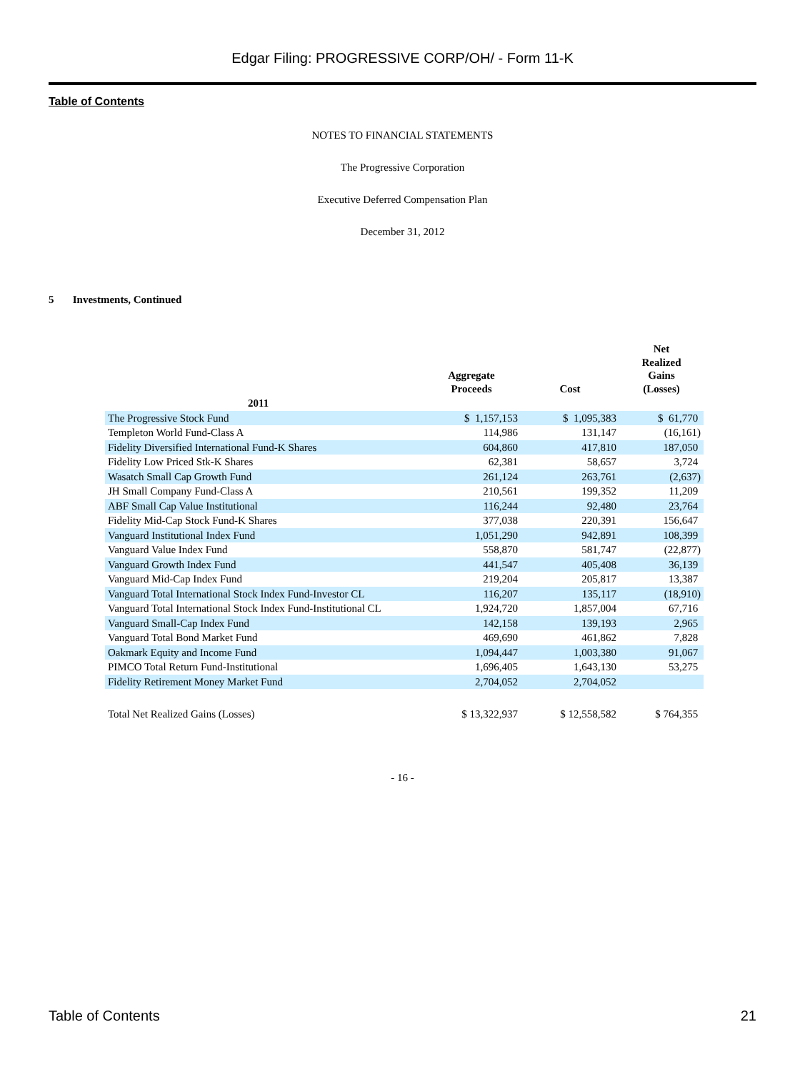Edgar Filing: PROGRESSIVE CORP/OH/ - Form 11-K
Table of Contents
NOTES TO FINANCIAL STATEMENTS
The Progressive Corporation
Executive Deferred Compensation Plan
December 31, 2012
5 Investments, Continued
| | Aggregate Proceeds | Cost | Net Realized Gains (Losses) |
| --- | --- | --- | --- |
| 2011 | | | |
| The Progressive Stock Fund | $ 1,157,153 | $ 1,095,383 | $ 61,770 |
| Templeton World Fund-Class A | 114,986 | 131,147 | (16,161) |
| Fidelity Diversified International Fund-K Shares | 604,860 | 417,810 | 187,050 |
| Fidelity Low Priced Stk-K Shares | 62,381 | 58,657 | 3,724 |
| Wasatch Small Cap Growth Fund | 261,124 | 263,761 | (2,637) |
| JH Small Company Fund-Class A | 210,561 | 199,352 | 11,209 |
| ABF Small Cap Value Institutional | 116,244 | 92,480 | 23,764 |
| Fidelity Mid-Cap Stock Fund-K Shares | 377,038 | 220,391 | 156,647 |
| Vanguard Institutional Index Fund | 1,051,290 | 942,891 | 108,399 |
| Vanguard Value Index Fund | 558,870 | 581,747 | (22,877) |
| Vanguard Growth Index Fund | 441,547 | 405,408 | 36,139 |
| Vanguard Mid-Cap Index Fund | 219,204 | 205,817 | 13,387 |
| Vanguard Total International Stock Index Fund-Investor CL | 116,207 | 135,117 | (18,910) |
| Vanguard Total International Stock Index Fund-Institutional CL | 1,924,720 | 1,857,004 | 67,716 |
| Vanguard Small-Cap Index Fund | 142,158 | 139,193 | 2,965 |
| Vanguard Total Bond Market Fund | 469,690 | 461,862 | 7,828 |
| Oakmark Equity and Income Fund | 1,094,447 | 1,003,380 | 91,067 |
| PIMCO Total Return Fund-Institutional | 1,696,405 | 1,643,130 | 53,275 |
| Fidelity Retirement Money Market Fund | 2,704,052 | 2,704,052 | |
| Total Net Realized Gains (Losses) | $ 13,322,937 | $ 12,558,582 | $ 764,355 |
- 16 -
Table of Contents 21